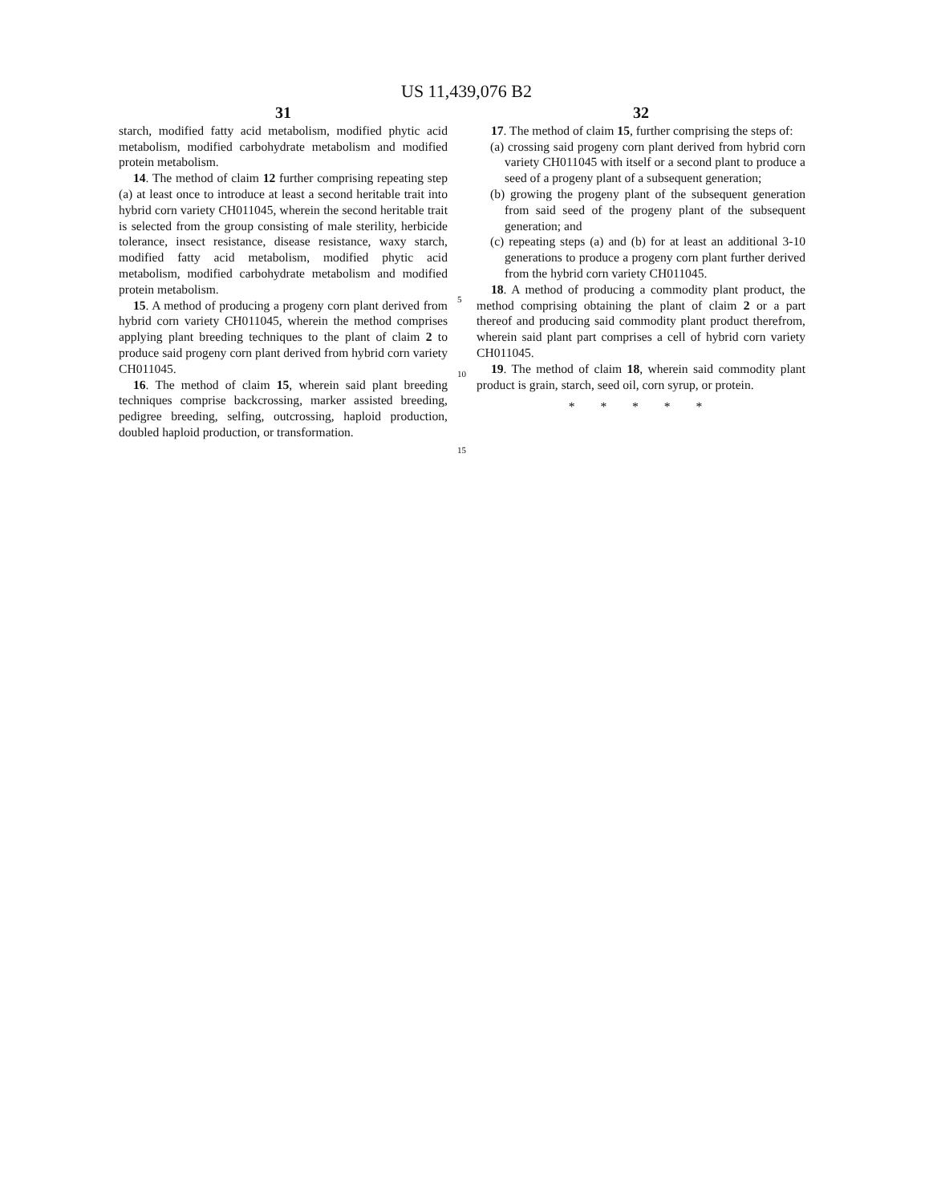US 11,439,076 B2
31
starch, modified fatty acid metabolism, modified phytic acid metabolism, modified carbohydrate metabolism and modified protein metabolism.
14. The method of claim 12 further comprising repeating step (a) at least once to introduce at least a second heritable trait into hybrid corn variety CH011045, wherein the second heritable trait is selected from the group consisting of male sterility, herbicide tolerance, insect resistance, disease resistance, waxy starch, modified fatty acid metabolism, modified phytic acid metabolism, modified carbohydrate metabolism and modified protein metabolism.
15. A method of producing a progeny corn plant derived from hybrid corn variety CH011045, wherein the method comprises applying plant breeding techniques to the plant of claim 2 to produce said progeny corn plant derived from hybrid corn variety CH011045.
16. The method of claim 15, wherein said plant breeding techniques comprise backcrossing, marker assisted breeding, pedigree breeding, selfing, outcrossing, haploid production, doubled haploid production, or transformation.
5
10
15
32
17. The method of claim 15, further comprising the steps of:
(a) crossing said progeny corn plant derived from hybrid corn variety CH011045 with itself or a second plant to produce a seed of a progeny plant of a subsequent generation;
(b) growing the progeny plant of the subsequent generation from said seed of the progeny plant of the subsequent generation; and
(c) repeating steps (a) and (b) for at least an additional 3-10 generations to produce a progeny corn plant further derived from the hybrid corn variety CH011045.
18. A method of producing a commodity plant product, the method comprising obtaining the plant of claim 2 or a part thereof and producing said commodity plant product therefrom, wherein said plant part comprises a cell of hybrid corn variety CH011045.
19. The method of claim 18, wherein said commodity plant product is grain, starch, seed oil, corn syrup, or protein.
* * * * *